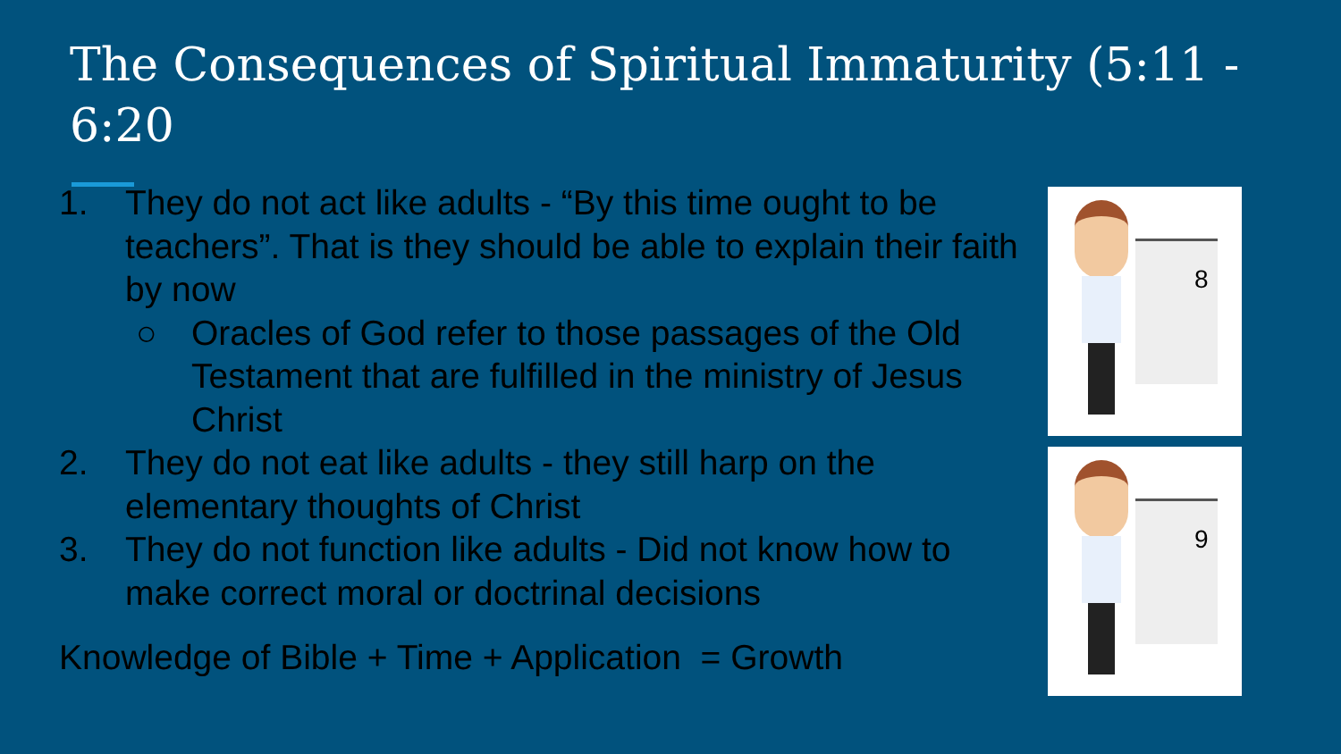The Consequences of Spiritual Immaturity (5:11 - 6:20
1. They do not act like adults - “By this time ought to be teachers”. That is they should be able to explain their faith by now
○ Oracles of God refer to those passages of the Old Testament that are fulfilled in the ministry of Jesus Christ
2. They do not eat like adults - they still harp on the elementary thoughts of Christ
3. They do not function like adults - Did not know how to make correct moral or doctrinal decisions
Knowledge of Bible + Time + Application = Growth
8
9